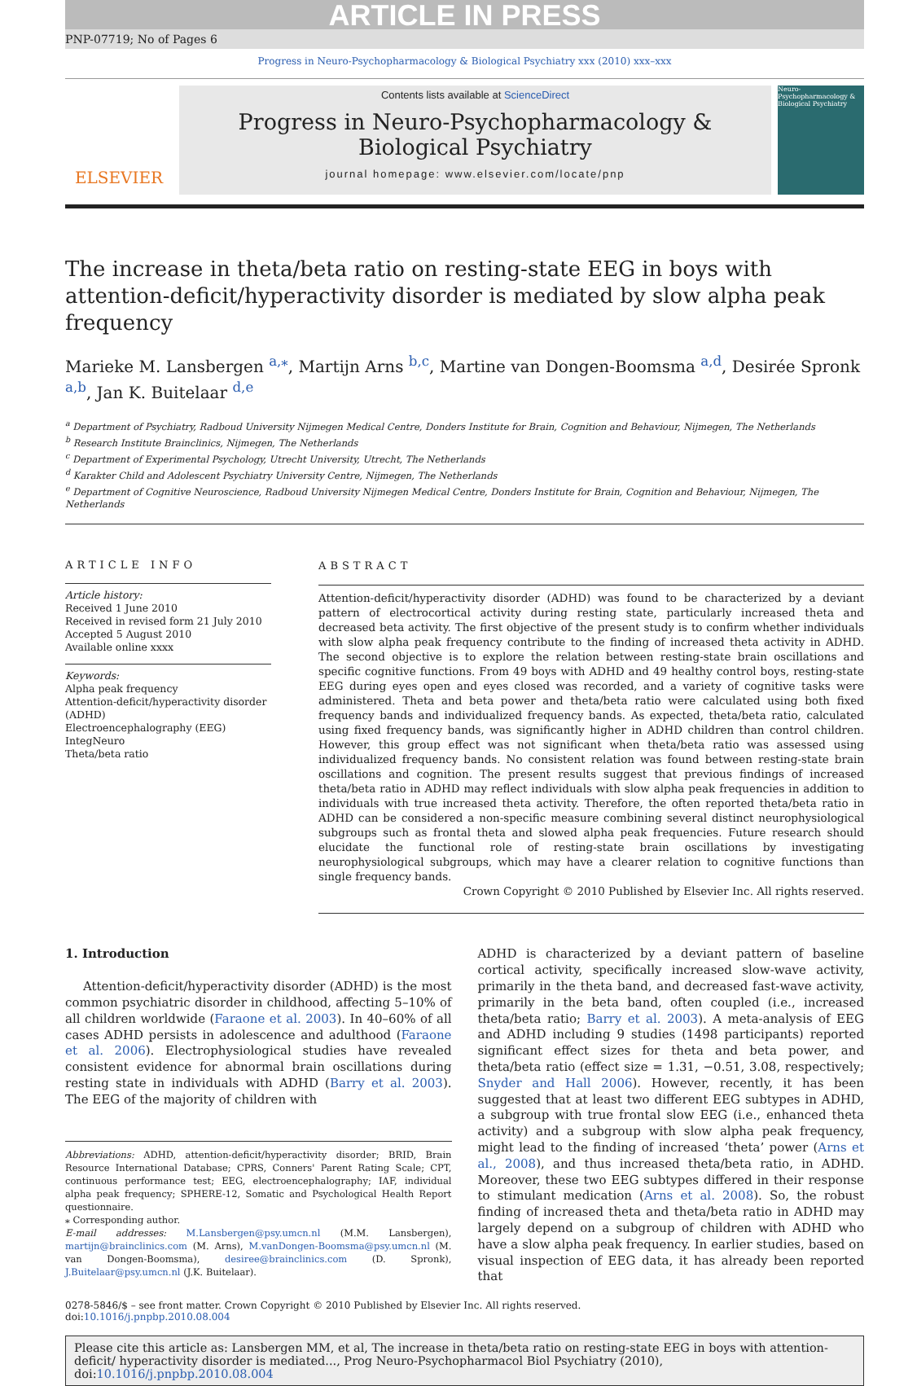ARTICLE IN PRESS
PNP-07719; No of Pages 6
Progress in Neuro-Psychopharmacology & Biological Psychiatry xxx (2010) xxx–xxx
ELSEVIER
Contents lists available at ScienceDirect
Progress in Neuro-Psychopharmacology & Biological Psychiatry
journal homepage: www.elsevier.com/locate/pnp
Neuro-Psychopharmacology & Biological Psychiatry
The increase in theta/beta ratio on resting-state EEG in boys with attention-deficit/hyperactivity disorder is mediated by slow alpha peak frequency
Marieke M. Lansbergen <sup>a,⁎</sup>, Martijn Arns <sup>b,c</sup>, Martine van Dongen-Boomsma <sup>a,d</sup>, Desirée Spronk <sup>a,b</sup>, Jan K. Buitelaar <sup>d,e</sup>
<sup>a</sup> Department of Psychiatry, Radboud University Nijmegen Medical Centre, Donders Institute for Brain, Cognition and Behaviour, Nijmegen, The Netherlands
<sup>b</sup> Research Institute Brainclinics, Nijmegen, The Netherlands
<sup>c</sup> Department of Experimental Psychology, Utrecht University, Utrecht, The Netherlands
<sup>d</sup> Karakter Child and Adolescent Psychiatry University Centre, Nijmegen, The Netherlands
<sup>e</sup> Department of Cognitive Neuroscience, Radboud University Nijmegen Medical Centre, Donders Institute for Brain, Cognition and Behaviour, Nijmegen, The Netherlands
ARTICLE INFO
Article history:
Received 1 June 2010
Received in revised form 21 July 2010
Accepted 5 August 2010
Available online xxxx
Keywords:
Alpha peak frequency
Attention-deficit/hyperactivity disorder (ADHD)
Electroencephalography (EEG)
IntegNeuro
Theta/beta ratio
ABSTRACT
Attention-deficit/hyperactivity disorder (ADHD) was found to be characterized by a deviant pattern of electrocortical activity during resting state, particularly increased theta and decreased beta activity. The first objective of the present study is to confirm whether individuals with slow alpha peak frequency contribute to the finding of increased theta activity in ADHD. The second objective is to explore the relation between resting-state brain oscillations and specific cognitive functions. From 49 boys with ADHD and 49 healthy control boys, resting-state EEG during eyes open and eyes closed was recorded, and a variety of cognitive tasks were administered. Theta and beta power and theta/beta ratio were calculated using both fixed frequency bands and individualized frequency bands. As expected, theta/beta ratio, calculated using fixed frequency bands, was significantly higher in ADHD children than control children. However, this group effect was not significant when theta/beta ratio was assessed using individualized frequency bands. No consistent relation was found between resting-state brain oscillations and cognition. The present results suggest that previous findings of increased theta/beta ratio in ADHD may reflect individuals with slow alpha peak frequencies in addition to individuals with true increased theta activity. Therefore, the often reported theta/beta ratio in ADHD can be considered a non-specific measure combining several distinct neurophysiological subgroups such as frontal theta and slowed alpha peak frequencies. Future research should elucidate the functional role of resting-state brain oscillations by investigating neurophysiological subgroups, which may have a clearer relation to cognitive functions than single frequency bands.
Crown Copyright © 2010 Published by Elsevier Inc. All rights reserved.
1. Introduction
Attention-deficit/hyperactivity disorder (ADHD) is the most common psychiatric disorder in childhood, affecting 5–10% of all children worldwide (Faraone et al. 2003). In 40–60% of all cases ADHD persists in adolescence and adulthood (Faraone et al. 2006). Electrophysiological studies have revealed consistent evidence for abnormal brain oscillations during resting state in individuals with ADHD (Barry et al. 2003). The EEG of the majority of children with
Abbreviations: ADHD, attention-deficit/hyperactivity disorder; BRID, Brain Resource International Database; CPRS, Conners' Parent Rating Scale; CPT, continuous performance test; EEG, electroencephalography; IAF, individual alpha peak frequency; SPHERE-12, Somatic and Psychological Health Report questionnaire.
⁎ Corresponding author.
E-mail addresses: M.Lansbergen@psy.umcn.nl (M.M. Lansbergen), martijn@brainclinics.com (M. Arns), M.vanDongen-Boomsma@psy.umcn.nl (M. van Dongen-Boomsma), desiree@brainclinics.com (D. Spronk), J.Buitelaar@psy.umcn.nl (J.K. Buitelaar).
ADHD is characterized by a deviant pattern of baseline cortical activity, specifically increased slow-wave activity, primarily in the theta band, and decreased fast-wave activity, primarily in the beta band, often coupled (i.e., increased theta/beta ratio; Barry et al. 2003). A meta-analysis of EEG and ADHD including 9 studies (1498 participants) reported significant effect sizes for theta and beta power, and theta/beta ratio (effect size = 1.31, −0.51, 3.08, respectively; Snyder and Hall 2006). However, recently, it has been suggested that at least two different EEG subtypes in ADHD, a subgroup with true frontal slow EEG (i.e., enhanced theta activity) and a subgroup with slow alpha peak frequency, might lead to the finding of increased ‘theta’ power (Arns et al., 2008), and thus increased theta/beta ratio, in ADHD. Moreover, these two EEG subtypes differed in their response to stimulant medication (Arns et al. 2008). So, the robust finding of increased theta and theta/beta ratio in ADHD may largely depend on a subgroup of children with ADHD who have a slow alpha peak frequency. In earlier studies, based on visual inspection of EEG data, it has already been reported that
0278-5846/$ – see front matter. Crown Copyright © 2010 Published by Elsevier Inc. All rights reserved.
doi:10.1016/j.pnpbp.2010.08.004
Please cite this article as: Lansbergen MM, et al, The increase in theta/beta ratio on resting-state EEG in boys with attention-deficit/ hyperactivity disorder is mediated..., Prog Neuro-Psychopharmacol Biol Psychiatry (2010), doi:10.1016/j.pnpbp.2010.08.004